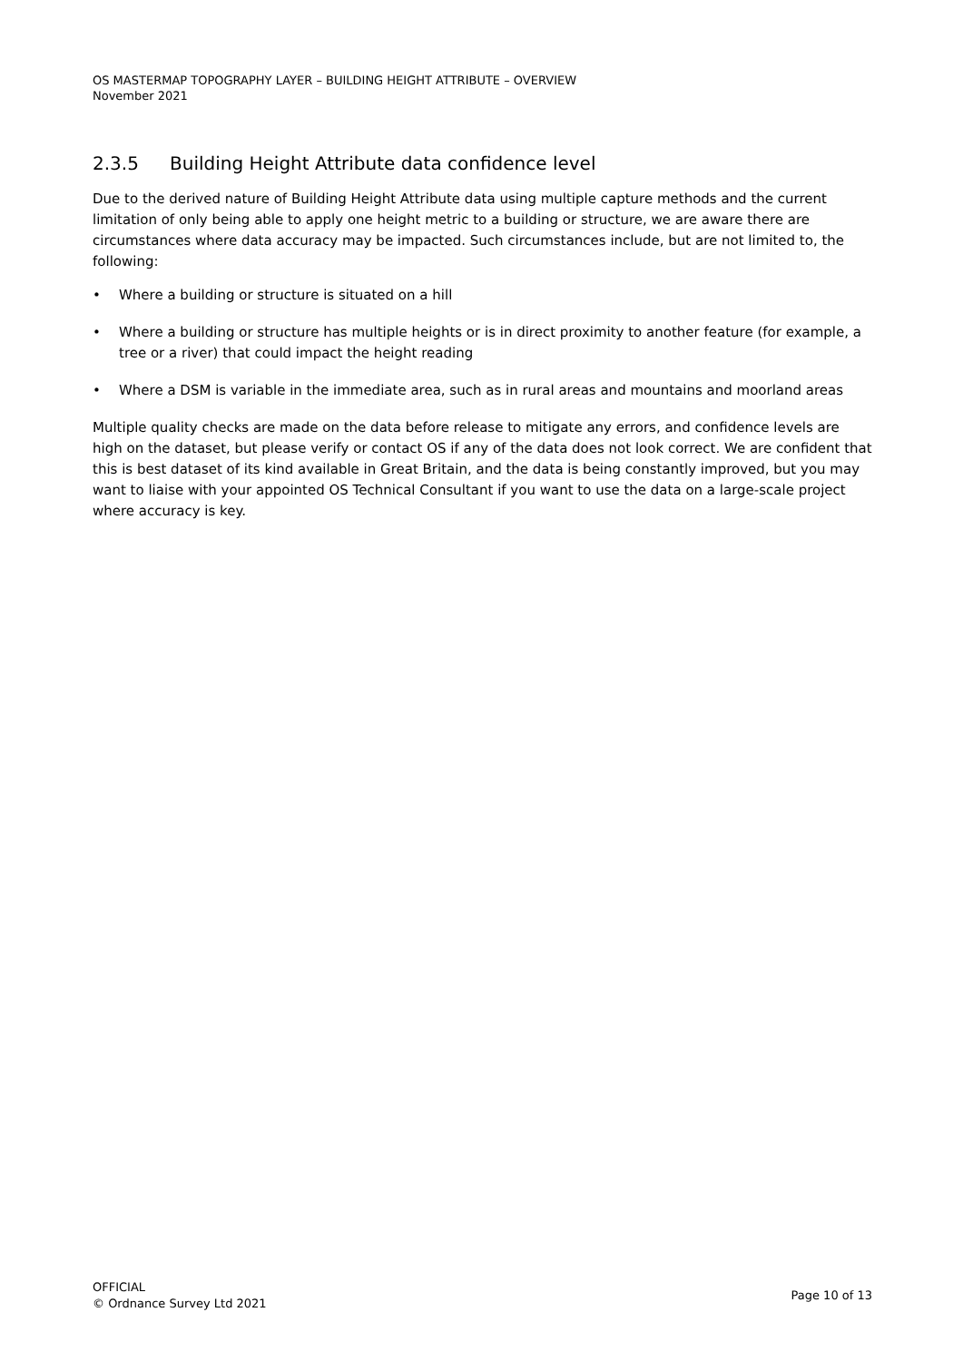OS MASTERMAP TOPOGRAPHY LAYER – BUILDING HEIGHT ATTRIBUTE – OVERVIEW
November 2021
2.3.5 Building Height Attribute data confidence level
Due to the derived nature of Building Height Attribute data using multiple capture methods and the current limitation of only being able to apply one height metric to a building or structure, we are aware there are circumstances where data accuracy may be impacted. Such circumstances include, but are not limited to, the following:
• Where a building or structure is situated on a hill
• Where a building or structure has multiple heights or is in direct proximity to another feature (for example, a tree or a river) that could impact the height reading
• Where a DSM is variable in the immediate area, such as in rural areas and mountains and moorland areas
Multiple quality checks are made on the data before release to mitigate any errors, and confidence levels are high on the dataset, but please verify or contact OS if any of the data does not look correct. We are confident that this is best dataset of its kind available in Great Britain, and the data is being constantly improved, but you may want to liaise with your appointed OS Technical Consultant if you want to use the data on a large-scale project where accuracy is key.
OFFICIAL
© Ordnance Survey Ltd 2021
Page 10 of 13